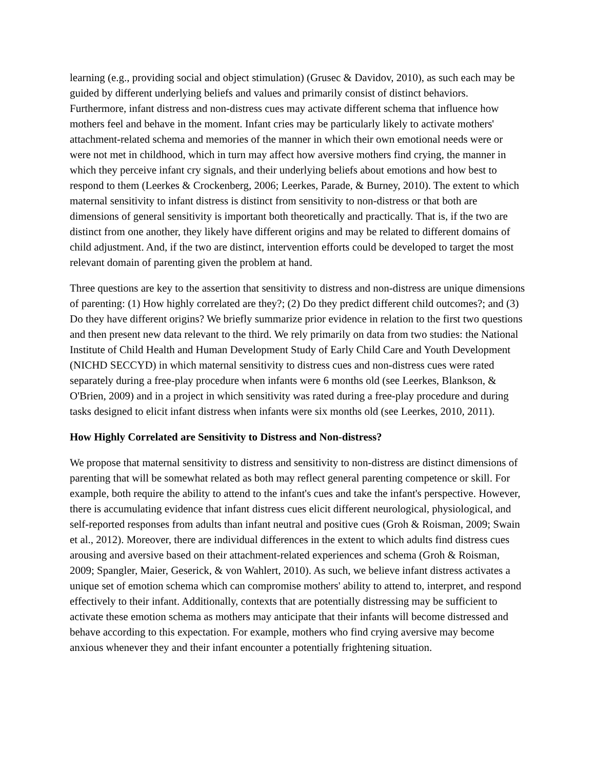learning (e.g., providing social and object stimulation) (Grusec & Davidov, 2010), as such each may be guided by different underlying beliefs and values and primarily consist of distinct behaviors. Furthermore, infant distress and non-distress cues may activate different schema that influence how mothers feel and behave in the moment. Infant cries may be particularly likely to activate mothers' attachment-related schema and memories of the manner in which their own emotional needs were or were not met in childhood, which in turn may affect how aversive mothers find crying, the manner in which they perceive infant cry signals, and their underlying beliefs about emotions and how best to respond to them (Leerkes & Crockenberg, 2006; Leerkes, Parade, & Burney, 2010). The extent to which maternal sensitivity to infant distress is distinct from sensitivity to non-distress or that both are dimensions of general sensitivity is important both theoretically and practically. That is, if the two are distinct from one another, they likely have different origins and may be related to different domains of child adjustment. And, if the two are distinct, intervention efforts could be developed to target the most relevant domain of parenting given the problem at hand.
Three questions are key to the assertion that sensitivity to distress and non-distress are unique dimensions of parenting: (1) How highly correlated are they?; (2) Do they predict different child outcomes?; and (3) Do they have different origins? We briefly summarize prior evidence in relation to the first two questions and then present new data relevant to the third. We rely primarily on data from two studies: the National Institute of Child Health and Human Development Study of Early Child Care and Youth Development (NICHD SECCYD) in which maternal sensitivity to distress cues and non-distress cues were rated separately during a free-play procedure when infants were 6 months old (see Leerkes, Blankson, & O'Brien, 2009) and in a project in which sensitivity was rated during a free-play procedure and during tasks designed to elicit infant distress when infants were six months old (see Leerkes, 2010, 2011).
How Highly Correlated are Sensitivity to Distress and Non-distress?
We propose that maternal sensitivity to distress and sensitivity to non-distress are distinct dimensions of parenting that will be somewhat related as both may reflect general parenting competence or skill. For example, both require the ability to attend to the infant's cues and take the infant's perspective. However, there is accumulating evidence that infant distress cues elicit different neurological, physiological, and self-reported responses from adults than infant neutral and positive cues (Groh & Roisman, 2009; Swain et al., 2012). Moreover, there are individual differences in the extent to which adults find distress cues arousing and aversive based on their attachment-related experiences and schema (Groh & Roisman, 2009; Spangler, Maier, Geserick, & von Wahlert, 2010). As such, we believe infant distress activates a unique set of emotion schema which can compromise mothers' ability to attend to, interpret, and respond effectively to their infant. Additionally, contexts that are potentially distressing may be sufficient to activate these emotion schema as mothers may anticipate that their infants will become distressed and behave according to this expectation. For example, mothers who find crying aversive may become anxious whenever they and their infant encounter a potentially frightening situation.